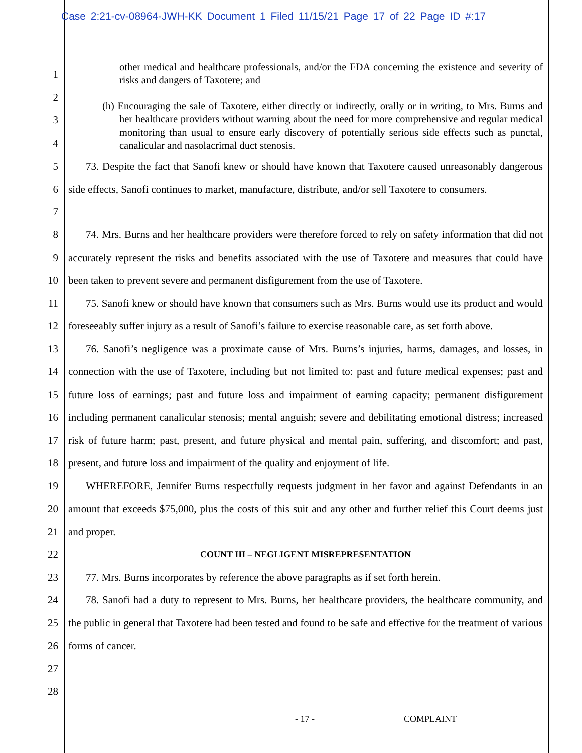Case 2:21-cv-08964-JWH-KK Document 1 Filed 11/15/21 Page 17 of 22 Page ID #:17
1
2
3
4
other medical and healthcare professionals, and/or the FDA concerning the existence and severity of risks and dangers of Taxotere; and
(h) Encouraging the sale of Taxotere, either directly or indirectly, orally or in writing, to Mrs. Burns and her healthcare providers without warning about the need for more comprehensive and regular medical monitoring than usual to ensure early discovery of potentially serious side effects such as punctal, canalicular and nasolacrimal duct stenosis.
5
6
7
73. Despite the fact that Sanofi knew or should have known that Taxotere caused unreasonably dangerous side effects, Sanofi continues to market, manufacture, distribute, and/or sell Taxotere to consumers.
8
9
10
11
12
13
14
15
16
17
18
19
20
21
22
23
24
25
26
27
28
74. Mrs. Burns and her healthcare providers were therefore forced to rely on safety information that did not accurately represent the risks and benefits associated with the use of Taxotere and measures that could have been taken to prevent severe and permanent disfigurement from the use of Taxotere.
75. Sanofi knew or should have known that consumers such as Mrs. Burns would use its product and would foreseeably suffer injury as a result of Sanofi’s failure to exercise reasonable care, as set forth above.
76. Sanofi’s negligence was a proximate cause of Mrs. Burns’s injuries, harms, damages, and losses, in connection with the use of Taxotere, including but not limited to: past and future medical expenses; past and future loss of earnings; past and future loss and impairment of earning capacity; permanent disfigurement including permanent canalicular stenosis; mental anguish; severe and debilitating emotional distress; increased risk of future harm; past, present, and future physical and mental pain, suffering, and discomfort; and past, present, and future loss and impairment of the quality and enjoyment of life.
WHEREFORE, Jennifer Burns respectfully requests judgment in her favor and against Defendants in an amount that exceeds $75,000, plus the costs of this suit and any other and further relief this Court deems just and proper.
COUNT III – NEGLIGENT MISREPRESENTATION
77. Mrs. Burns incorporates by reference the above paragraphs as if set forth herein.
78. Sanofi had a duty to represent to Mrs. Burns, her healthcare providers, the healthcare community, and the public in general that Taxotere had been tested and found to be safe and effective for the treatment of various forms of cancer.
- 17 - COMPLAINT